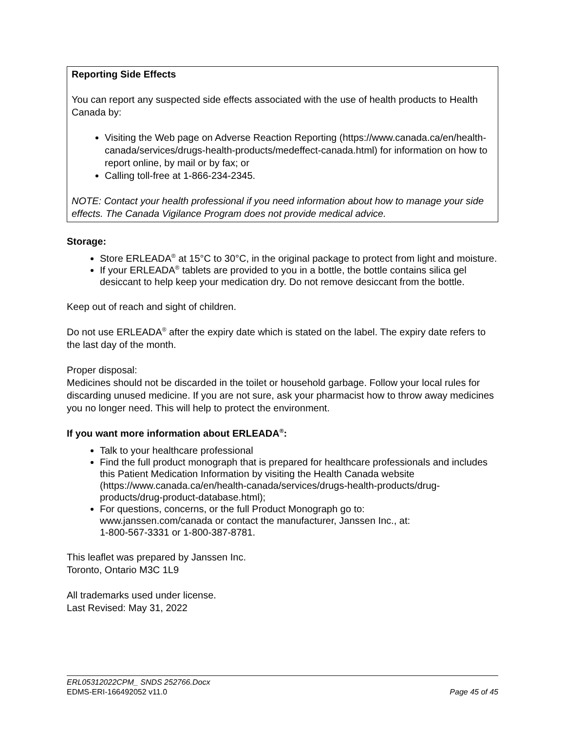Reporting Side Effects
You can report any suspected side effects associated with the use of health products to Health Canada by:
Visiting the Web page on Adverse Reaction Reporting (https://www.canada.ca/en/health-canada/services/drugs-health-products/medeffect-canada.html) for information on how to report online, by mail or by fax; or
Calling toll-free at 1-866-234-2345.
NOTE: Contact your health professional if you need information about how to manage your side effects. The Canada Vigilance Program does not provide medical advice.
Storage:
Store ERLEADA<sup>®</sup> at 15°C to 30°C, in the original package to protect from light and moisture.
If your ERLEADA<sup>®</sup> tablets are provided to you in a bottle, the bottle contains silica gel desiccant to help keep your medication dry. Do not remove desiccant from the bottle.
Keep out of reach and sight of children.
Do not use ERLEADA<sup>®</sup> after the expiry date which is stated on the label. The expiry date refers to the last day of the month.
Proper disposal:
Medicines should not be discarded in the toilet or household garbage. Follow your local rules for discarding unused medicine. If you are not sure, ask your pharmacist how to throw away medicines you no longer need. This will help to protect the environment.
If you want more information about ERLEADA<sup>®</sup>:
Talk to your healthcare professional
Find the full product monograph that is prepared for healthcare professionals and includes this Patient Medication Information by visiting the Health Canada website (https://www.canada.ca/en/health-canada/services/drugs-health-products/drug-products/drug-product-database.html);
For questions, concerns, or the full Product Monograph go to:
www.janssen.com/canada or contact the manufacturer, Janssen Inc., at:
1-800-567-3331 or 1-800-387-8781.
This leaflet was prepared by Janssen Inc.
Toronto, Ontario M3C 1L9
All trademarks used under license.
Last Revised: May 31, 2022
ERL05312022CPM_ SNDS 252766.Docx
EDMS-ERI-166492052 v11.0 Page 45 of 45